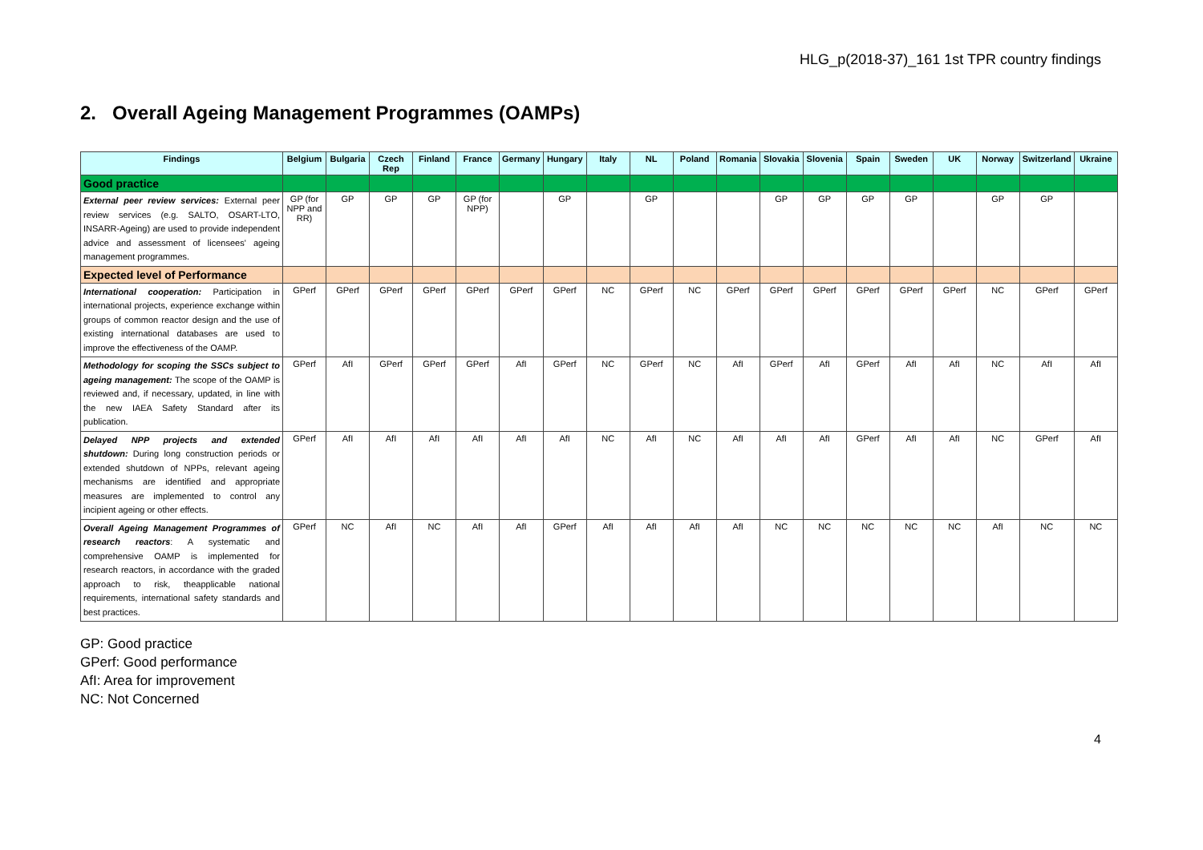HLG_p(2018-37)_161 1st TPR country findings
2. Overall Ageing Management Programmes (OAMPs)
| Findings | Belgium | Bulgaria | Czech Rep | Finland | France | Germany | Hungary | Italy | NL | Poland | Romania | Slovakia | Slovenia | Spain | Sweden | UK | Norway | Switzerland | Ukraine |
| --- | --- | --- | --- | --- | --- | --- | --- | --- | --- | --- | --- | --- | --- | --- | --- | --- | --- | --- | --- |
| Good practice | | | | | | | | | | | | | | | | | | | |
| External peer review services: External peer review services (e.g. SALTO, OSART-LTO, INSARR-Ageing) are used to provide independent advice and assessment of licensees' ageing management programmes. | GP (for NPP and RR) | GP | GP | GP | GP (for NPP) | | GP | | GP | | | GP | GP | GP | GP | | GP | GP | |
| Expected level of Performance | | | | | | | | | | | | | | | | | | | |
| International cooperation: Participation in international projects, experience exchange within groups of common reactor design and the use of existing international databases are used to improve the effectiveness of the OAMP. | GPerf | GPerf | GPerf | GPerf | GPerf | GPerf | GPerf | NC | GPerf | NC | GPerf | GPerf | GPerf | GPerf | GPerf | GPerf | NC | GPerf | GPerf |
| Methodology for scoping the SSCs subject to ageing management: The scope of the OAMP is reviewed and, if necessary, updated, in line with the new IAEA Safety Standard after its publication. | GPerf | AfI | GPerf | GPerf | GPerf | AfI | GPerf | NC | GPerf | NC | AfI | GPerf | AfI | GPerf | AfI | AfI | NC | AfI | AfI |
| Delayed NPP projects and extended shutdown: During long construction periods or extended shutdown of NPPs, relevant ageing mechanisms are identified and appropriate measures are implemented to control any incipient ageing or other effects. | GPerf | AfI | AfI | AfI | AfI | AfI | AfI | NC | AfI | NC | AfI | AfI | AfI | GPerf | AfI | AfI | NC | GPerf | AfI |
| Overall Ageing Management Programmes of research reactors : A systematic and comprehensive OAMP is implemented for research reactors, in accordance with the graded approach to risk, theapplicable national requirements, international safety standards and best practices. | GPerf | NC | AfI | NC | AfI | AfI | GPerf | AfI | AfI | AfI | AfI | NC | NC | NC | NC | NC | AfI | NC | NC |
GP: Good practice
GPerf: Good performance
AfI: Area for improvement
NC: Not Concerned
4